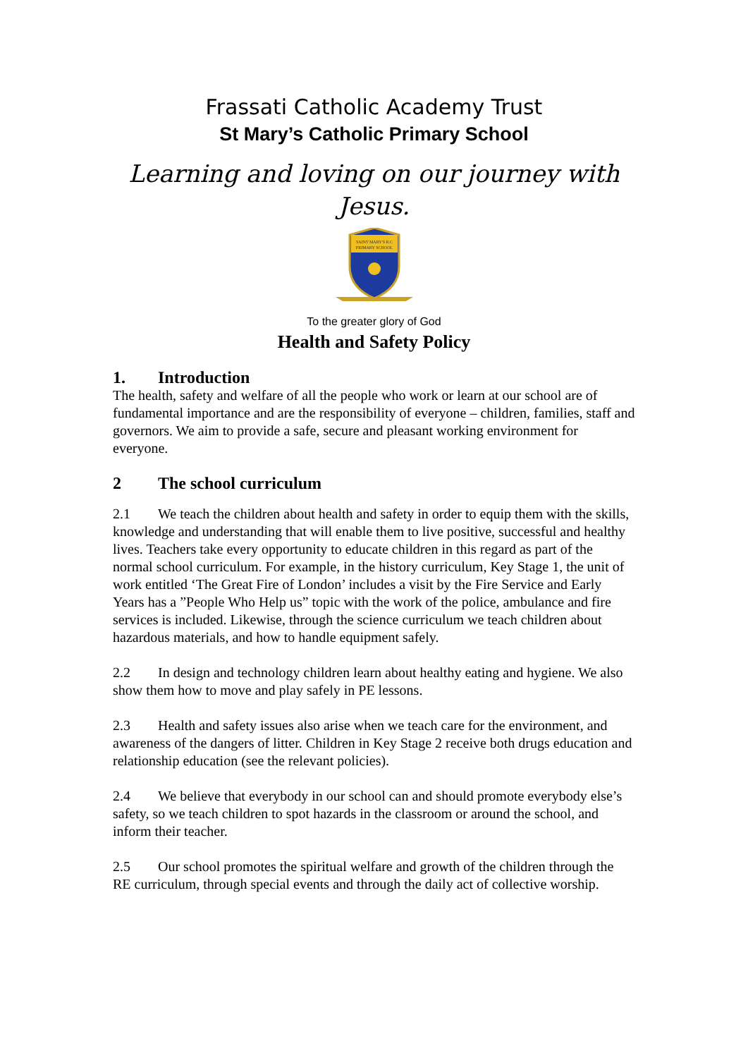Frassati Catholic Academy Trust
St Mary’s Catholic Primary School
Learning and loving on our journey with Jesus.
SAINT MARY'S R.C
PRIMARY SCHOOL
To the greater glory of God
Health and Safety Policy
1. Introduction
The health, safety and welfare of all the people who work or learn at our school are of fundamental importance and are the responsibility of everyone – children, families, staff and governors. We aim to provide a safe, secure and pleasant working environment for everyone.
2 The school curriculum
2.1 We teach the children about health and safety in order to equip them with the skills, knowledge and understanding that will enable them to live positive, successful and healthy lives. Teachers take every opportunity to educate children in this regard as part of the normal school curriculum. For example, in the history curriculum, Key Stage 1, the unit of work entitled ‘The Great Fire of London’ includes a visit by the Fire Service and Early Years has a ”People Who Help us” topic with the work of the police, ambulance and fire services is included. Likewise, through the science curriculum we teach children about hazardous materials, and how to handle equipment safely.
2.2 In design and technology children learn about healthy eating and hygiene. We also show them how to move and play safely in PE lessons.
2.3 Health and safety issues also arise when we teach care for the environment, and awareness of the dangers of litter. Children in Key Stage 2 receive both drugs education and relationship education (see the relevant policies).
2.4 We believe that everybody in our school can and should promote everybody else’s safety, so we teach children to spot hazards in the classroom or around the school, and inform their teacher.
2.5 Our school promotes the spiritual welfare and growth of the children through the RE curriculum, through special events and through the daily act of collective worship.